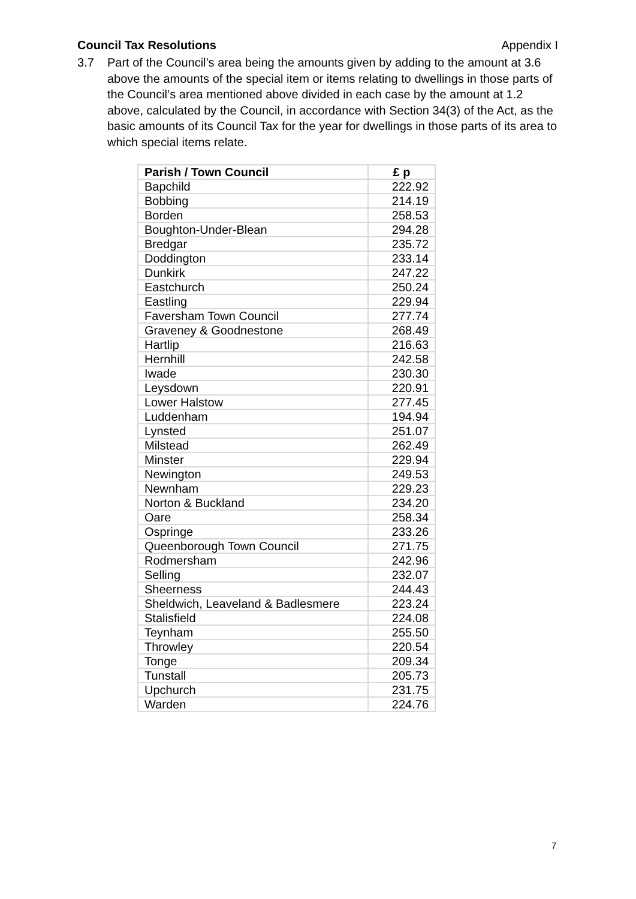Council Tax Resolutions Appendix I
3.7 Part of the Council’s area being the amounts given by adding to the amount at 3.6 above the amounts of the special item or items relating to dwellings in those parts of the Council’s area mentioned above divided in each case by the amount at 1.2 above, calculated by the Council, in accordance with Section 34(3) of the Act, as the basic amounts of its Council Tax for the year for dwellings in those parts of its area to which special items relate.
| Parish / Town Council | £ p |
| --- | --- |
| Bapchild | 222.92 |
| Bobbing | 214.19 |
| Borden | 258.53 |
| Boughton-Under-Blean | 294.28 |
| Bredgar | 235.72 |
| Doddington | 233.14 |
| Dunkirk | 247.22 |
| Eastchurch | 250.24 |
| Eastling | 229.94 |
| Faversham Town Council | 277.74 |
| Graveney & Goodnestone | 268.49 |
| Hartlip | 216.63 |
| Hernhill | 242.58 |
| Iwade | 230.30 |
| Leysdown | 220.91 |
| Lower Halstow | 277.45 |
| Luddenham | 194.94 |
| Lynsted | 251.07 |
| Milstead | 262.49 |
| Minster | 229.94 |
| Newington | 249.53 |
| Newnham | 229.23 |
| Norton & Buckland | 234.20 |
| Oare | 258.34 |
| Ospringe | 233.26 |
| Queenborough Town Council | 271.75 |
| Rodmersham | 242.96 |
| Selling | 232.07 |
| Sheerness | 244.43 |
| Sheldwich, Leaveland & Badlesmere | 223.24 |
| Stalisfield | 224.08 |
| Teynham | 255.50 |
| Throwley | 220.54 |
| Tonge | 209.34 |
| Tunstall | 205.73 |
| Upchurch | 231.75 |
| Warden | 224.76 |
7